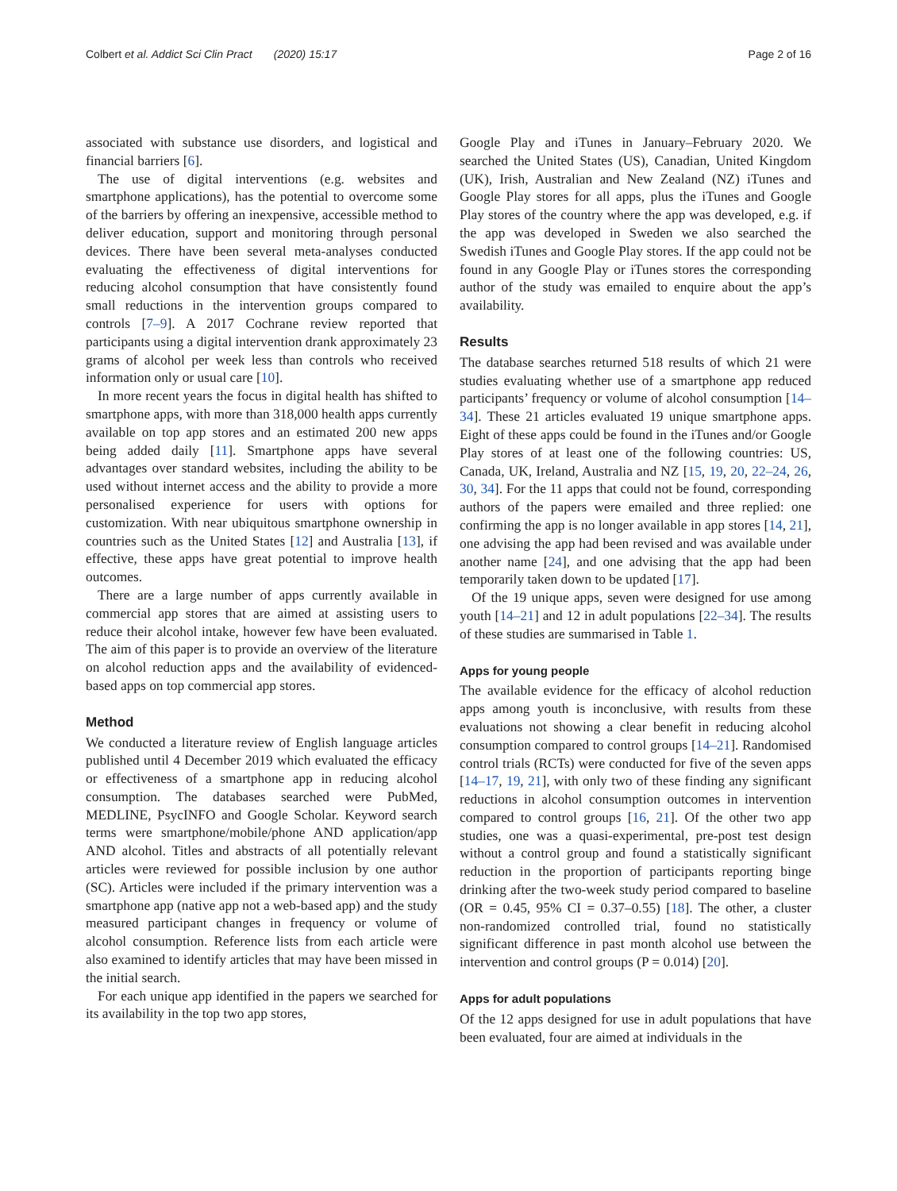Colbert et al. Addict Sci Clin Pract (2020) 15:17 Page 2 of 16
associated with substance use disorders, and logistical and financial barriers [6].
The use of digital interventions (e.g. websites and smartphone applications), has the potential to overcome some of the barriers by offering an inexpensive, accessible method to deliver education, support and monitoring through personal devices. There have been several meta-analyses conducted evaluating the effectiveness of digital interventions for reducing alcohol consumption that have consistently found small reductions in the intervention groups compared to controls [7–9]. A 2017 Cochrane review reported that participants using a digital intervention drank approximately 23 grams of alcohol per week less than controls who received information only or usual care [10].
In more recent years the focus in digital health has shifted to smartphone apps, with more than 318,000 health apps currently available on top app stores and an estimated 200 new apps being added daily [11]. Smartphone apps have several advantages over standard websites, including the ability to be used without internet access and the ability to provide a more personalised experience for users with options for customization. With near ubiquitous smartphone ownership in countries such as the United States [12] and Australia [13], if effective, these apps have great potential to improve health outcomes.
There are a large number of apps currently available in commercial app stores that are aimed at assisting users to reduce their alcohol intake, however few have been evaluated. The aim of this paper is to provide an overview of the literature on alcohol reduction apps and the availability of evidenced-based apps on top commercial app stores.
Method
We conducted a literature review of English language articles published until 4 December 2019 which evaluated the efficacy or effectiveness of a smartphone app in reducing alcohol consumption. The databases searched were PubMed, MEDLINE, PsycINFO and Google Scholar. Keyword search terms were smartphone/mobile/phone AND application/app AND alcohol. Titles and abstracts of all potentially relevant articles were reviewed for possible inclusion by one author (SC). Articles were included if the primary intervention was a smartphone app (native app not a web-based app) and the study measured participant changes in frequency or volume of alcohol consumption. Reference lists from each article were also examined to identify articles that may have been missed in the initial search.
For each unique app identified in the papers we searched for its availability in the top two app stores,
Google Play and iTunes in January–February 2020. We searched the United States (US), Canadian, United Kingdom (UK), Irish, Australian and New Zealand (NZ) iTunes and Google Play stores for all apps, plus the iTunes and Google Play stores of the country where the app was developed, e.g. if the app was developed in Sweden we also searched the Swedish iTunes and Google Play stores. If the app could not be found in any Google Play or iTunes stores the corresponding author of the study was emailed to enquire about the app’s availability.
Results
The database searches returned 518 results of which 21 were studies evaluating whether use of a smartphone app reduced participants’ frequency or volume of alcohol consumption [14–34]. These 21 articles evaluated 19 unique smartphone apps. Eight of these apps could be found in the iTunes and/or Google Play stores of at least one of the following countries: US, Canada, UK, Ireland, Australia and NZ [15, 19, 20, 22–24, 26, 30, 34]. For the 11 apps that could not be found, corresponding authors of the papers were emailed and three replied: one confirming the app is no longer available in app stores [14, 21], one advising the app had been revised and was available under another name [24], and one advising that the app had been temporarily taken down to be updated [17].
Of the 19 unique apps, seven were designed for use among youth [14–21] and 12 in adult populations [22–34]. The results of these studies are summarised in Table 1.
Apps for young people
The available evidence for the efficacy of alcohol reduction apps among youth is inconclusive, with results from these evaluations not showing a clear benefit in reducing alcohol consumption compared to control groups [14–21]. Randomised control trials (RCTs) were conducted for five of the seven apps [14–17, 19, 21], with only two of these finding any significant reductions in alcohol consumption outcomes in intervention compared to control groups [16, 21]. Of the other two app studies, one was a quasi-experimental, pre-post test design without a control group and found a statistically significant reduction in the proportion of participants reporting binge drinking after the two-week study period compared to baseline (OR = 0.45, 95% CI = 0.37–0.55) [18]. The other, a cluster non-randomized controlled trial, found no statistically significant difference in past month alcohol use between the intervention and control groups (P = 0.014) [20].
Apps for adult populations
Of the 12 apps designed for use in adult populations that have been evaluated, four are aimed at individuals in the